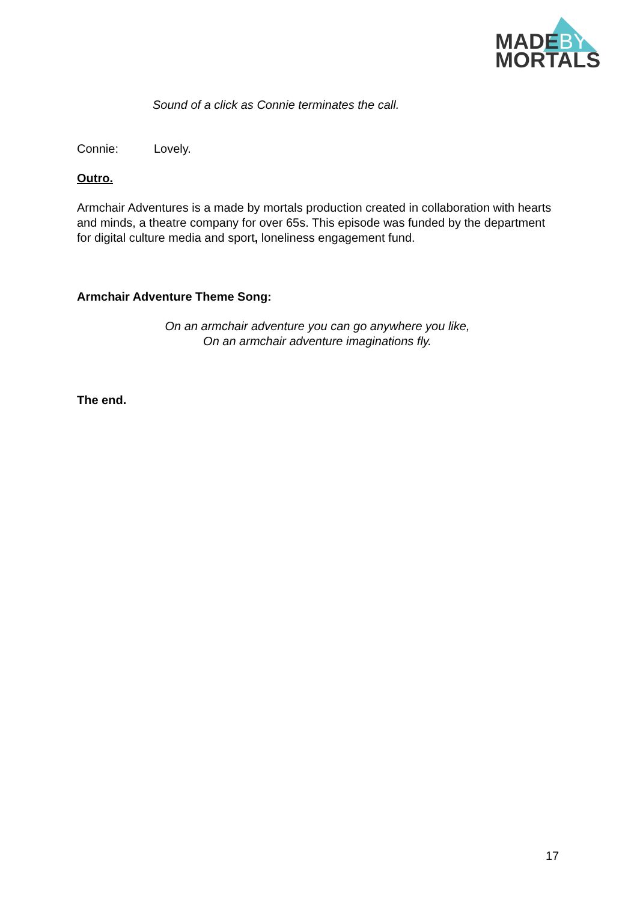MADEBY
MORTALS
Sound of a click as Connie terminates the call.
Connie: Lovely.
Outro.
Armchair Adventures is a made by mortals production created in collaboration with hearts and minds, a theatre company for over 65s. This episode was funded by the department for digital culture media and sport, loneliness engagement fund.
Armchair Adventure Theme Song:
On an armchair adventure you can go anywhere you like,
On an armchair adventure imaginations fly.
The end.
17